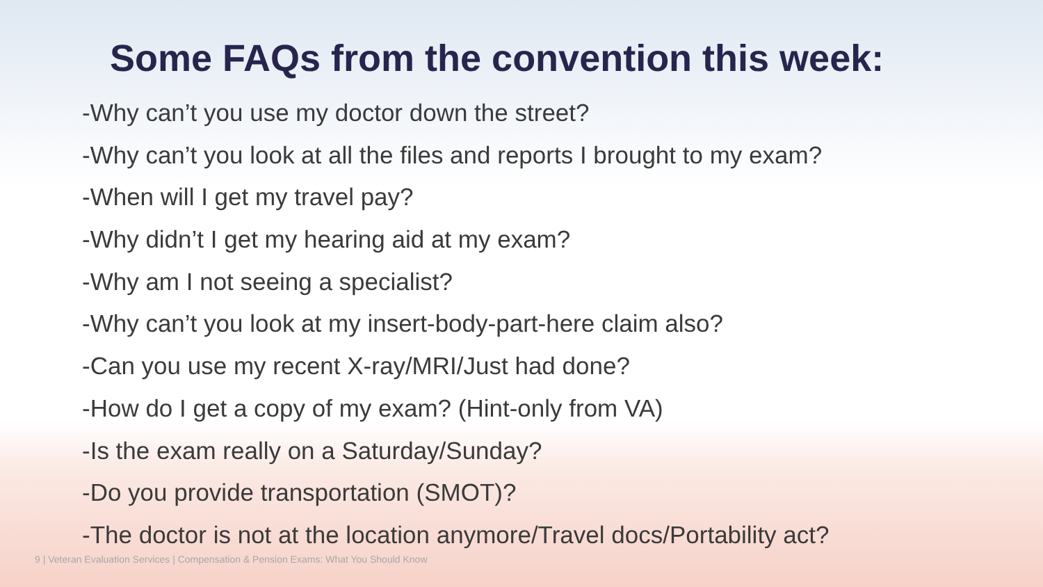Some FAQs from the convention this week:
-Why can’t you use my doctor down the street?
-Why can’t you look at all the files and reports I brought to my exam?
-When will I get my travel pay?
-Why didn’t I get my hearing aid at my exam?
-Why am I not seeing a specialist?
-Why can’t you look at my insert-body-part-here claim also?
-Can you use my recent X-ray/MRI/Just had done?
-How do I get a copy of my exam? (Hint-only from VA)
-Is the exam really on a Saturday/Sunday?
-Do you provide transportation (SMOT)?
-The doctor is not at the location anymore/Travel docs/Portability act?
9 | Veteran Evaluation Services | Compensation & Pension Exams: What You Should Know